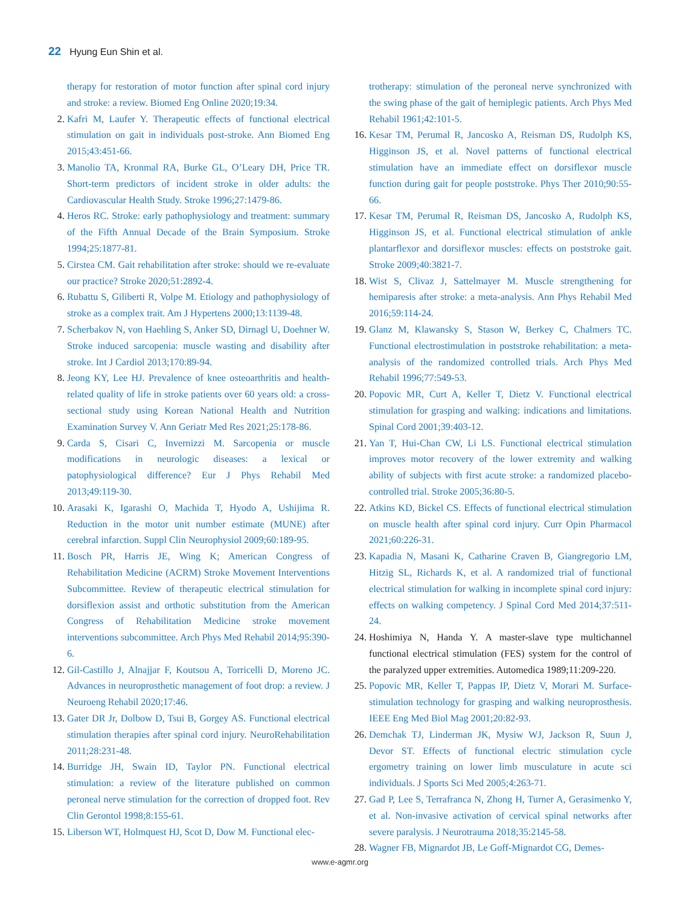22 Hyung Eun Shin et al.
therapy for restoration of motor function after spinal cord injury and stroke: a review. Biomed Eng Online 2020;19:34.
2. Kafri M, Laufer Y. Therapeutic effects of functional electrical stimulation on gait in individuals post-stroke. Ann Biomed Eng 2015;43:451-66.
3. Manolio TA, Kronmal RA, Burke GL, O’Leary DH, Price TR. Short-term predictors of incident stroke in older adults: the Cardiovascular Health Study. Stroke 1996;27:1479-86.
4. Heros RC. Stroke: early pathophysiology and treatment: summary of the Fifth Annual Decade of the Brain Symposium. Stroke 1994;25:1877-81.
5. Cirstea CM. Gait rehabilitation after stroke: should we re-evaluate our practice? Stroke 2020;51:2892-4.
6. Rubattu S, Giliberti R, Volpe M. Etiology and pathophysiology of stroke as a complex trait. Am J Hypertens 2000;13:1139-48.
7. Scherbakov N, von Haehling S, Anker SD, Dirnagl U, Doehner W. Stroke induced sarcopenia: muscle wasting and disability after stroke. Int J Cardiol 2013;170:89-94.
8. Jeong KY, Lee HJ. Prevalence of knee osteoarthritis and health-related quality of life in stroke patients over 60 years old: a cross-sectional study using Korean National Health and Nutrition Examination Survey V. Ann Geriatr Med Res 2021;25:178-86.
9. Carda S, Cisari C, Invernizzi M. Sarcopenia or muscle modifications in neurologic diseases: a lexical or patophysiological difference? Eur J Phys Rehabil Med 2013;49:119-30.
10. Arasaki K, Igarashi O, Machida T, Hyodo A, Ushijima R. Reduction in the motor unit number estimate (MUNE) after cerebral infarction. Suppl Clin Neurophysiol 2009;60:189-95.
11. Bosch PR, Harris JE, Wing K; American Congress of Rehabilitation Medicine (ACRM) Stroke Movement Interventions Subcommittee. Review of therapeutic electrical stimulation for dorsiflexion assist and orthotic substitution from the American Congress of Rehabilitation Medicine stroke movement interventions subcommittee. Arch Phys Med Rehabil 2014;95:390-6.
12. Gil-Castillo J, Alnajjar F, Koutsou A, Torricelli D, Moreno JC. Advances in neuroprosthetic management of foot drop: a review. J Neuroeng Rehabil 2020;17:46.
13. Gater DR Jr, Dolbow D, Tsui B, Gorgey AS. Functional electrical stimulation therapies after spinal cord injury. NeuroRehabilitation 2011;28:231-48.
14. Burridge JH, Swain ID, Taylor PN. Functional electrical stimulation: a review of the literature published on common peroneal nerve stimulation for the correction of dropped foot. Rev Clin Gerontol 1998;8:155-61.
15. Liberson WT, Holmquest HJ, Scot D, Dow M. Functional elec-
trotherapy: stimulation of the peroneal nerve synchronized with the swing phase of the gait of hemiplegic patients. Arch Phys Med Rehabil 1961;42:101-5.
16. Kesar TM, Perumal R, Jancosko A, Reisman DS, Rudolph KS, Higginson JS, et al. Novel patterns of functional electrical stimulation have an immediate effect on dorsiflexor muscle function during gait for people poststroke. Phys Ther 2010;90:55-66.
17. Kesar TM, Perumal R, Reisman DS, Jancosko A, Rudolph KS, Higginson JS, et al. Functional electrical stimulation of ankle plantarflexor and dorsiflexor muscles: effects on poststroke gait. Stroke 2009;40:3821-7.
18. Wist S, Clivaz J, Sattelmayer M. Muscle strengthening for hemiparesis after stroke: a meta-analysis. Ann Phys Rehabil Med 2016;59:114-24.
19. Glanz M, Klawansky S, Stason W, Berkey C, Chalmers TC. Functional electrostimulation in poststroke rehabilitation: a meta-analysis of the randomized controlled trials. Arch Phys Med Rehabil 1996;77:549-53.
20. Popovic MR, Curt A, Keller T, Dietz V. Functional electrical stimulation for grasping and walking: indications and limitations. Spinal Cord 2001;39:403-12.
21. Yan T, Hui-Chan CW, Li LS. Functional electrical stimulation improves motor recovery of the lower extremity and walking ability of subjects with first acute stroke: a randomized placebo-controlled trial. Stroke 2005;36:80-5.
22. Atkins KD, Bickel CS. Effects of functional electrical stimulation on muscle health after spinal cord injury. Curr Opin Pharmacol 2021;60:226-31.
23. Kapadia N, Masani K, Catharine Craven B, Giangregorio LM, Hitzig SL, Richards K, et al. A randomized trial of functional electrical stimulation for walking in incomplete spinal cord injury: effects on walking competency. J Spinal Cord Med 2014;37:511-24.
24. Hoshimiya N, Handa Y. A master-slave type multichannel functional electrical stimulation (FES) system for the control of the paralyzed upper extremities. Automedica 1989;11:209-220.
25. Popovic MR, Keller T, Pappas IP, Dietz V, Morari M. Surface-stimulation technology for grasping and walking neuroprosthesis. IEEE Eng Med Biol Mag 2001;20:82-93.
26. Demchak TJ, Linderman JK, Mysiw WJ, Jackson R, Suun J, Devor ST. Effects of functional electric stimulation cycle ergometry training on lower limb musculature in acute sci individuals. J Sports Sci Med 2005;4:263-71.
27. Gad P, Lee S, Terrafranca N, Zhong H, Turner A, Gerasimenko Y, et al. Non-invasive activation of cervical spinal networks after severe paralysis. J Neurotrauma 2018;35:2145-58.
28. Wagner FB, Mignardot JB, Le Goff-Mignardot CG, Demes-
www.e-agmr.org